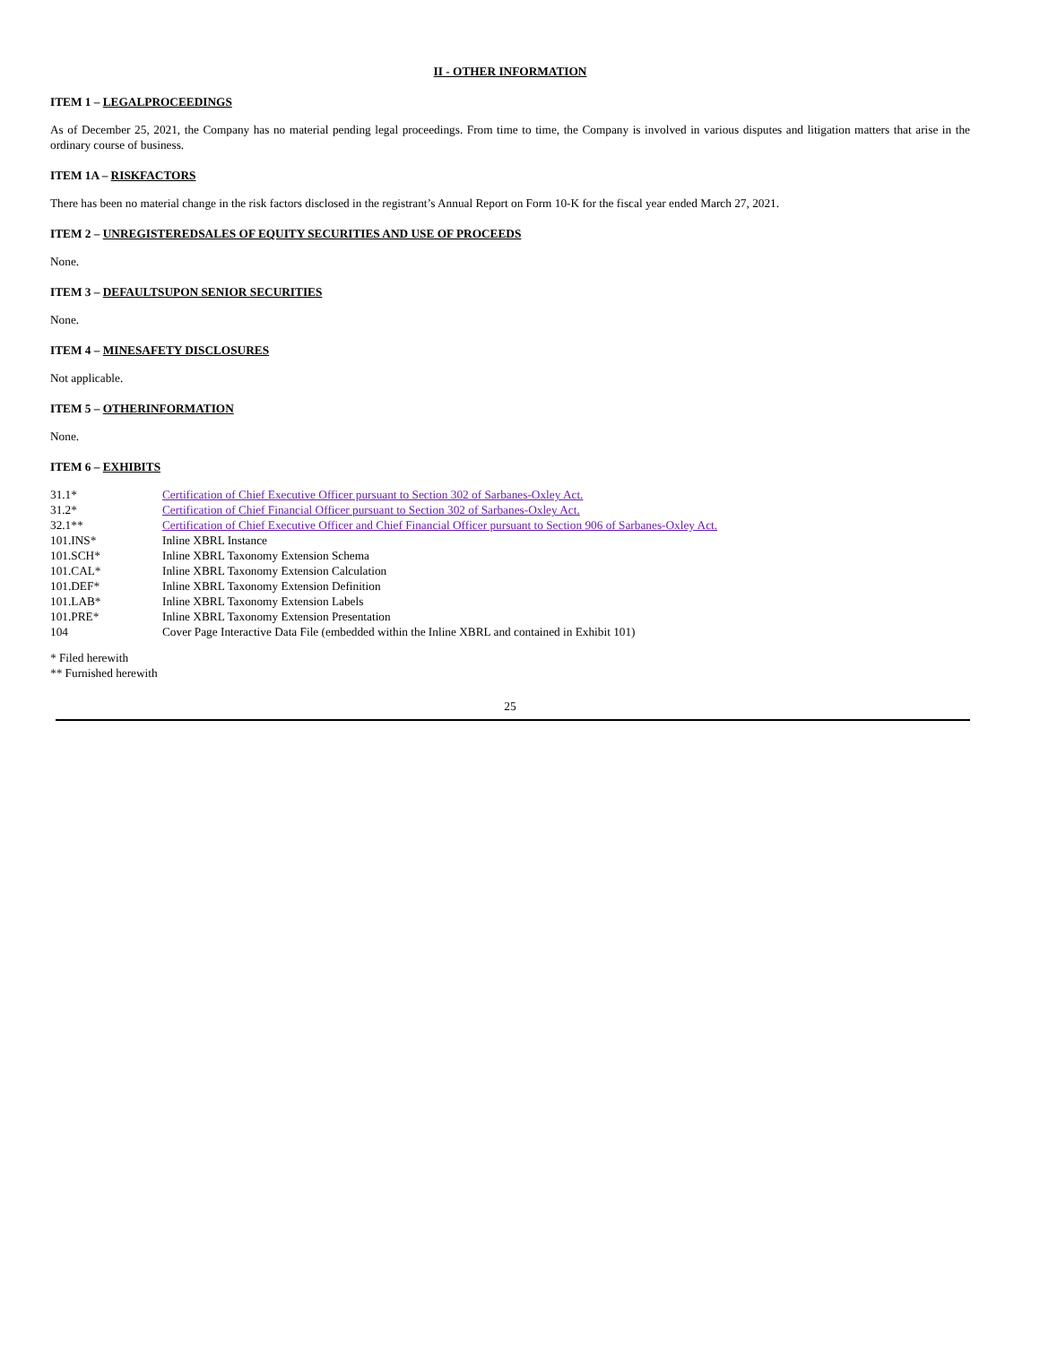II - OTHER INFORMATION
ITEM 1 – LEGALPROCEEDINGS
As of December 25, 2021, the Company has no material pending legal proceedings. From time to time, the Company is involved in various disputes and litigation matters that arise in the ordinary course of business.
ITEM 1A – RISKFACTORS
There has been no material change in the risk factors disclosed in the registrant’s Annual Report on Form 10-K for the fiscal year ended March 27, 2021.
ITEM 2 – UNREGISTEREDSALES OF EQUITY SECURITIES AND USE OF PROCEEDS
None.
ITEM 3 – DEFAULTSUPON SENIOR SECURITIES
None.
ITEM 4 – MINESAFETY DISCLOSURES
Not applicable.
ITEM 5 – OTHERINFORMATION
None.
ITEM 6 – EXHIBITS
| 31.1* | Certification of Chief Executive Officer pursuant to Section 302 of Sarbanes-Oxley Act. |
| 31.2* | Certification of Chief Financial Officer pursuant to Section 302 of Sarbanes-Oxley Act. |
| 32.1** | Certification of Chief Executive Officer and Chief Financial Officer pursuant to Section 906 of Sarbanes-Oxley Act. |
| 101.INS* | Inline XBRL Instance |
| 101.SCH* | Inline XBRL Taxonomy Extension Schema |
| 101.CAL* | Inline XBRL Taxonomy Extension Calculation |
| 101.DEF* | Inline XBRL Taxonomy Extension Definition |
| 101.LAB* | Inline XBRL Taxonomy Extension Labels |
| 101.PRE* | Inline XBRL Taxonomy Extension Presentation |
| 104 | Cover Page Interactive Data File (embedded within the Inline XBRL and contained in Exhibit 101) |
* Filed herewith
** Furnished herewith
25